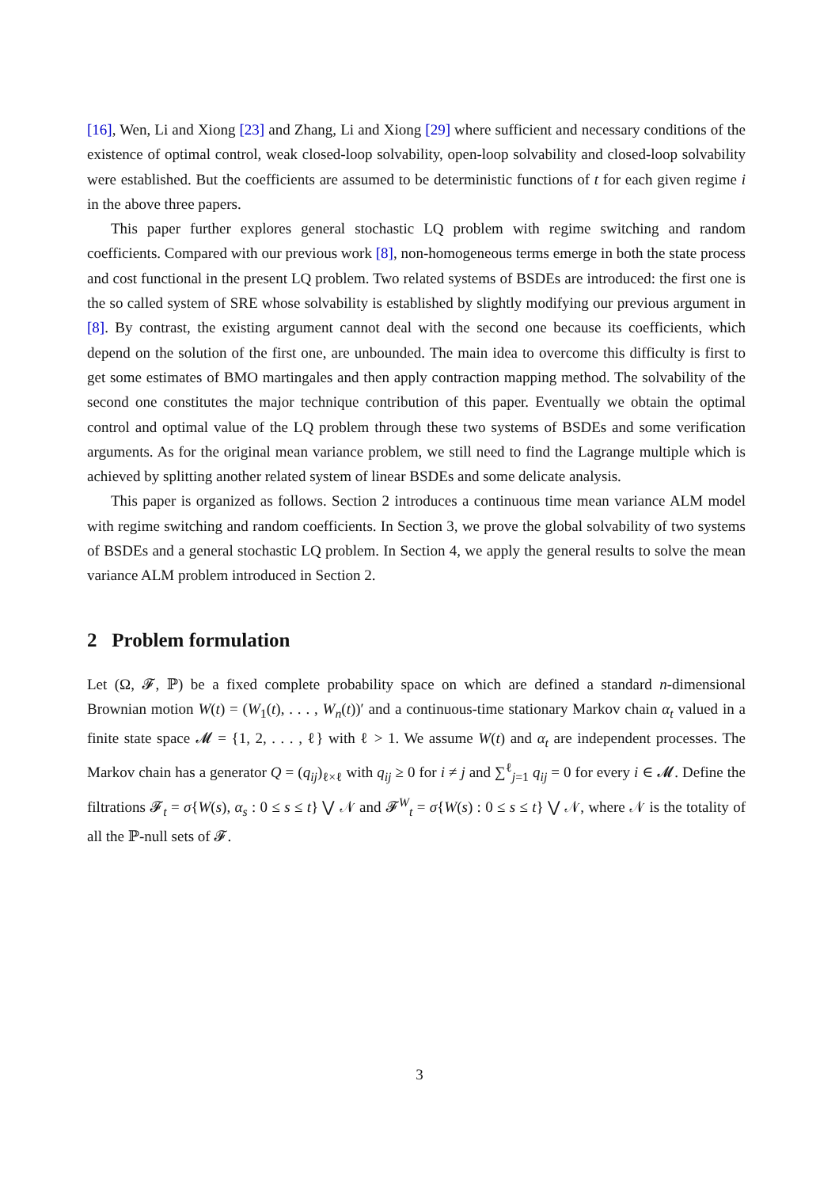[16], Wen, Li and Xiong [23] and Zhang, Li and Xiong [29] where sufficient and necessary conditions of the existence of optimal control, weak closed-loop solvability, open-loop solvability and closed-loop solvability were established. But the coefficients are assumed to be deterministic functions of t for each given regime i in the above three papers.
This paper further explores general stochastic LQ problem with regime switching and random coefficients. Compared with our previous work [8], non-homogeneous terms emerge in both the state process and cost functional in the present LQ problem. Two related systems of BSDEs are introduced: the first one is the so called system of SRE whose solvability is established by slightly modifying our previous argument in [8]. By contrast, the existing argument cannot deal with the second one because its coefficients, which depend on the solution of the first one, are unbounded. The main idea to overcome this difficulty is first to get some estimates of BMO martingales and then apply contraction mapping method. The solvability of the second one constitutes the major technique contribution of this paper. Eventually we obtain the optimal control and optimal value of the LQ problem through these two systems of BSDEs and some verification arguments. As for the original mean variance problem, we still need to find the Lagrange multiple which is achieved by splitting another related system of linear BSDEs and some delicate analysis.
This paper is organized as follows. Section 2 introduces a continuous time mean variance ALM model with regime switching and random coefficients. In Section 3, we prove the global solvability of two systems of BSDEs and a general stochastic LQ problem. In Section 4, we apply the general results to solve the mean variance ALM problem introduced in Section 2.
2 Problem formulation
Let (Ω, 𝓕, ℙ) be a fixed complete probability space on which are defined a standard n-dimensional Brownian motion W(t) = (W<sub>1</sub>(t), . . . , W<sub>n</sub>(t))′ and a continuous-time stationary Markov chain α<sub>t</sub> valued in a finite state space 𝓜 = {1, 2, . . . , ℓ} with ℓ > 1. We assume W(t) and α<sub>t</sub> are independent processes. The Markov chain has a generator Q = (q<sub>ij</sub>)<sub>ℓ×ℓ</sub> with q<sub>ij</sub> ≥ 0 for i ≠ j and ∑<sup>ℓ</sup><sub>j=1</sub> q<sub>ij</sub> = 0 for every i ∈ 𝓜. Define the filtrations 𝓕<sub>t</sub> = σ{W(s), α<sub>s</sub> : 0 ≤ s ≤ t} ⋁ 𝒩 and 𝓕<sup>W</sup><sub>t</sub> = σ{W(s) : 0 ≤ s ≤ t} ⋁ 𝒩, where 𝒩 is the totality of all the ℙ-null sets of 𝓕.
3